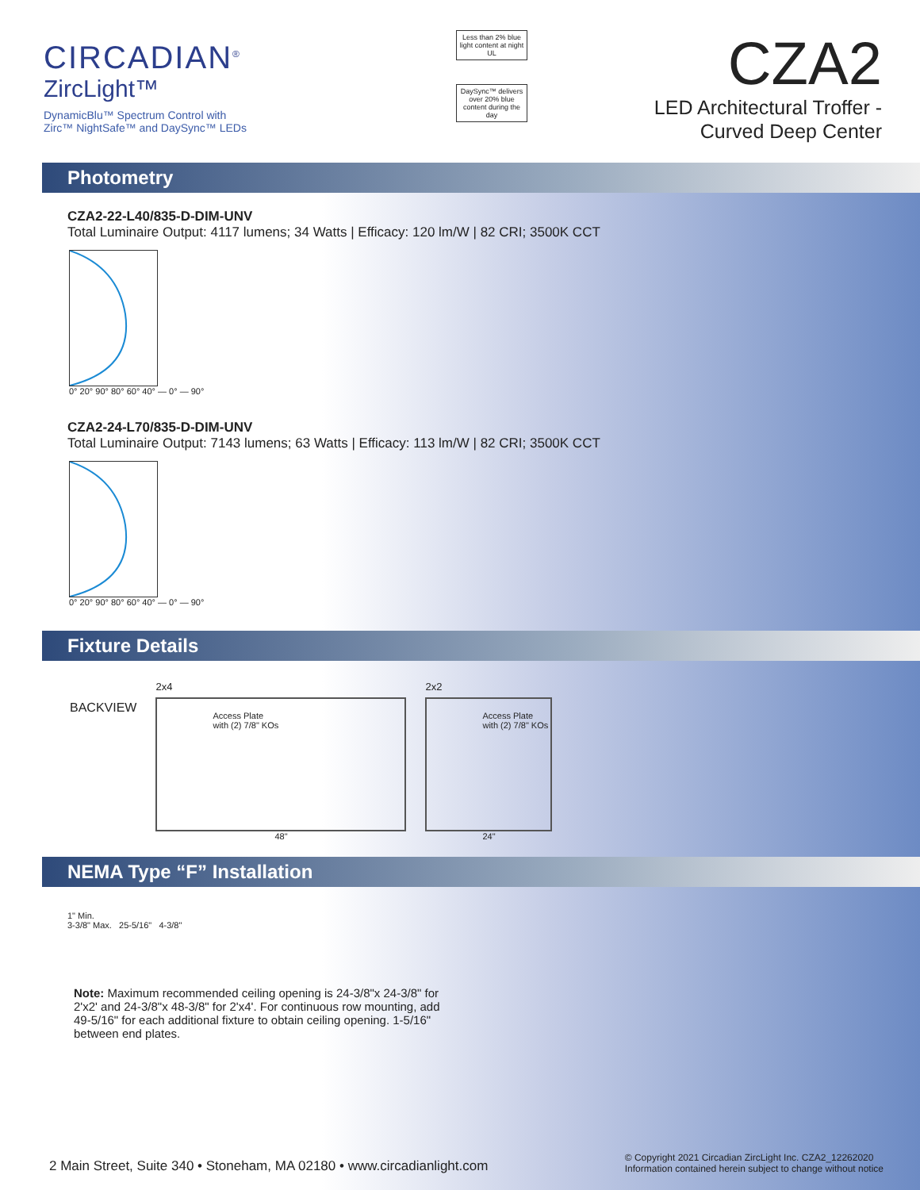CIRCADIAN<sup>®</sup>
ZircLight™
DynamicBlu™ Spectrum Control with
Zirc™ NightSafe™ and DaySync™ LEDs
Less than 2% blue light content at night
UL
DaySync™ delivers over 20% blue content during the day
CZA2
LED Architectural Troffer -
Curved Deep Center
Photometry
CZA2-22-L40/835-D-DIM-UNV
Total Luminaire Output: 4117 lumens; 34 Watts | Efficacy: 120 lm/W | 82 CRI; 3500K CCT
0° 20° 90° 80° 60° 40° — 0° — 90°
CZA2-24-L70/835-D-DIM-UNV
Total Luminaire Output: 7143 lumens; 63 Watts | Efficacy: 113 lm/W | 82 CRI; 3500K CCT
0° 20° 90° 80° 60° 40° — 0° — 90°
Fixture Details
BACKVIEW
2x4
Access Plate
with (2) 7/8" KOs
48"
2x2
Access Plate
with (2) 7/8" KOs
24"
NEMA Type “F” Installation
1" Min.
3-3/8" Max. 25-5/16" 4-3/8"
Note: Maximum recommended ceiling opening is 24-3/8"x 24-3/8" for 2'x2' and 24-3/8"x 48-3/8" for 2'x4'. For continuous row mounting, add 49-5/16" for each additional fixture to obtain ceiling opening. 1-5/16" between end plates.
2 Main Street, Suite 340 • Stoneham, MA 02180 • www.circadianlight.com
© Copyright 2021 Circadian ZircLight Inc. CZA2_12262020
Information contained herein subject to change without notice